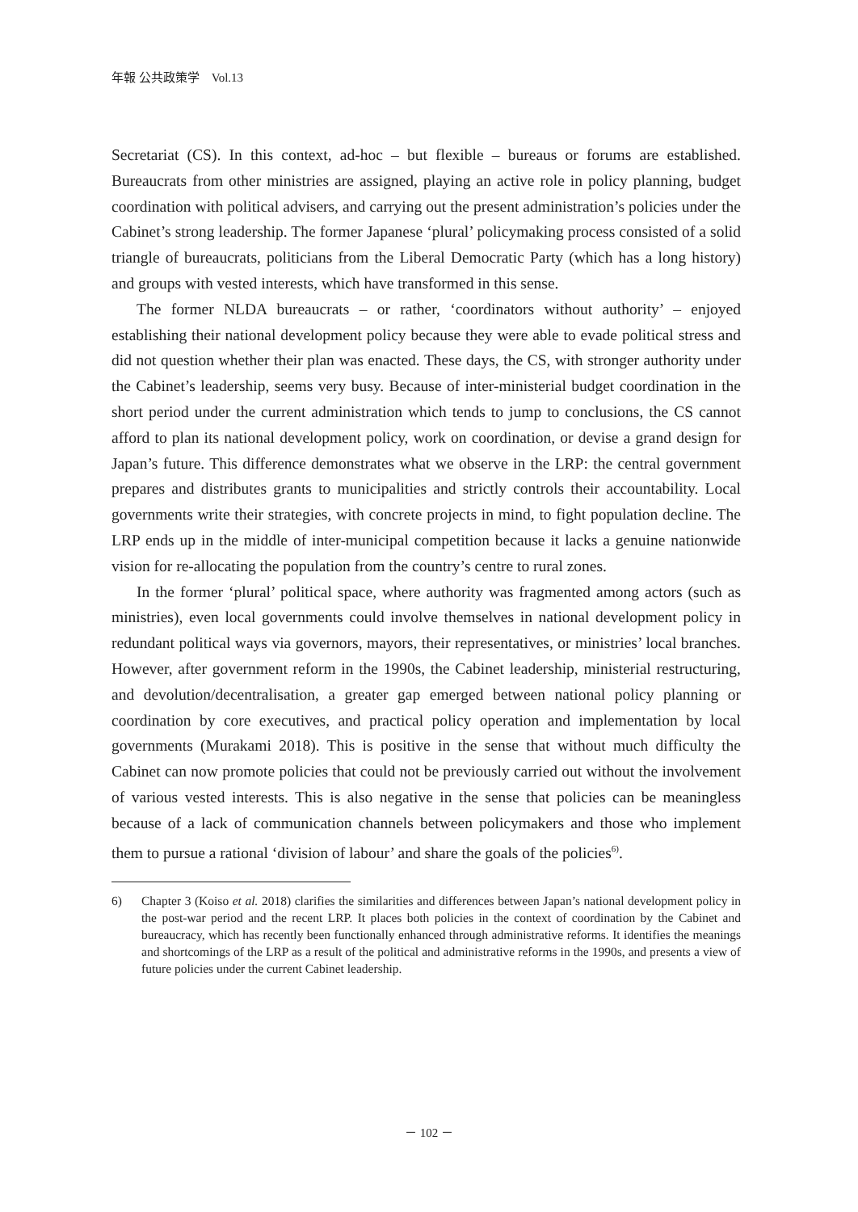年報 公共政策学　Vol.13
Secretariat (CS). In this context, ad-hoc – but flexible – bureaus or forums are established. Bureaucrats from other ministries are assigned, playing an active role in policy planning, budget coordination with political advisers, and carrying out the present administration’s policies under the Cabinet’s strong leadership. The former Japanese ‘plural’ policymaking process consisted of a solid triangle of bureaucrats, politicians from the Liberal Democratic Party (which has a long history) and groups with vested interests, which have transformed in this sense.
The former NLDA bureaucrats – or rather, ‘coordinators without authority’ – enjoyed establishing their national development policy because they were able to evade political stress and did not question whether their plan was enacted. These days, the CS, with stronger authority under the Cabinet’s leadership, seems very busy. Because of inter-ministerial budget coordination in the short period under the current administration which tends to jump to conclusions, the CS cannot afford to plan its national development policy, work on coordination, or devise a grand design for Japan’s future. This difference demonstrates what we observe in the LRP: the central government prepares and distributes grants to municipalities and strictly controls their accountability. Local governments write their strategies, with concrete projects in mind, to fight population decline. The LRP ends up in the middle of inter-municipal competition because it lacks a genuine nationwide vision for re-allocating the population from the country’s centre to rural zones.
In the former ‘plural’ political space, where authority was fragmented among actors (such as ministries), even local governments could involve themselves in national development policy in redundant political ways via governors, mayors, their representatives, or ministries’ local branches. However, after government reform in the 1990s, the Cabinet leadership, ministerial restructuring, and devolution/decentralisation, a greater gap emerged between national policy planning or coordination by core executives, and practical policy operation and implementation by local governments (Murakami 2018). This is positive in the sense that without much difficulty the Cabinet can now promote policies that could not be previously carried out without the involvement of various vested interests. This is also negative in the sense that policies can be meaningless because of a lack of communication channels between policymakers and those who implement them to pursue a rational ‘division of labour’ and share the goals of the policies<sup>6)</sup>.
6) Chapter 3 (Koiso et al. 2018) clarifies the similarities and differences between Japan’s national development policy in the post-war period and the recent LRP. It places both policies in the context of coordination by the Cabinet and bureaucracy, which has recently been functionally enhanced through administrative reforms. It identifies the meanings and shortcomings of the LRP as a result of the political and administrative reforms in the 1990s, and presents a view of future policies under the current Cabinet leadership.
－ 102 －